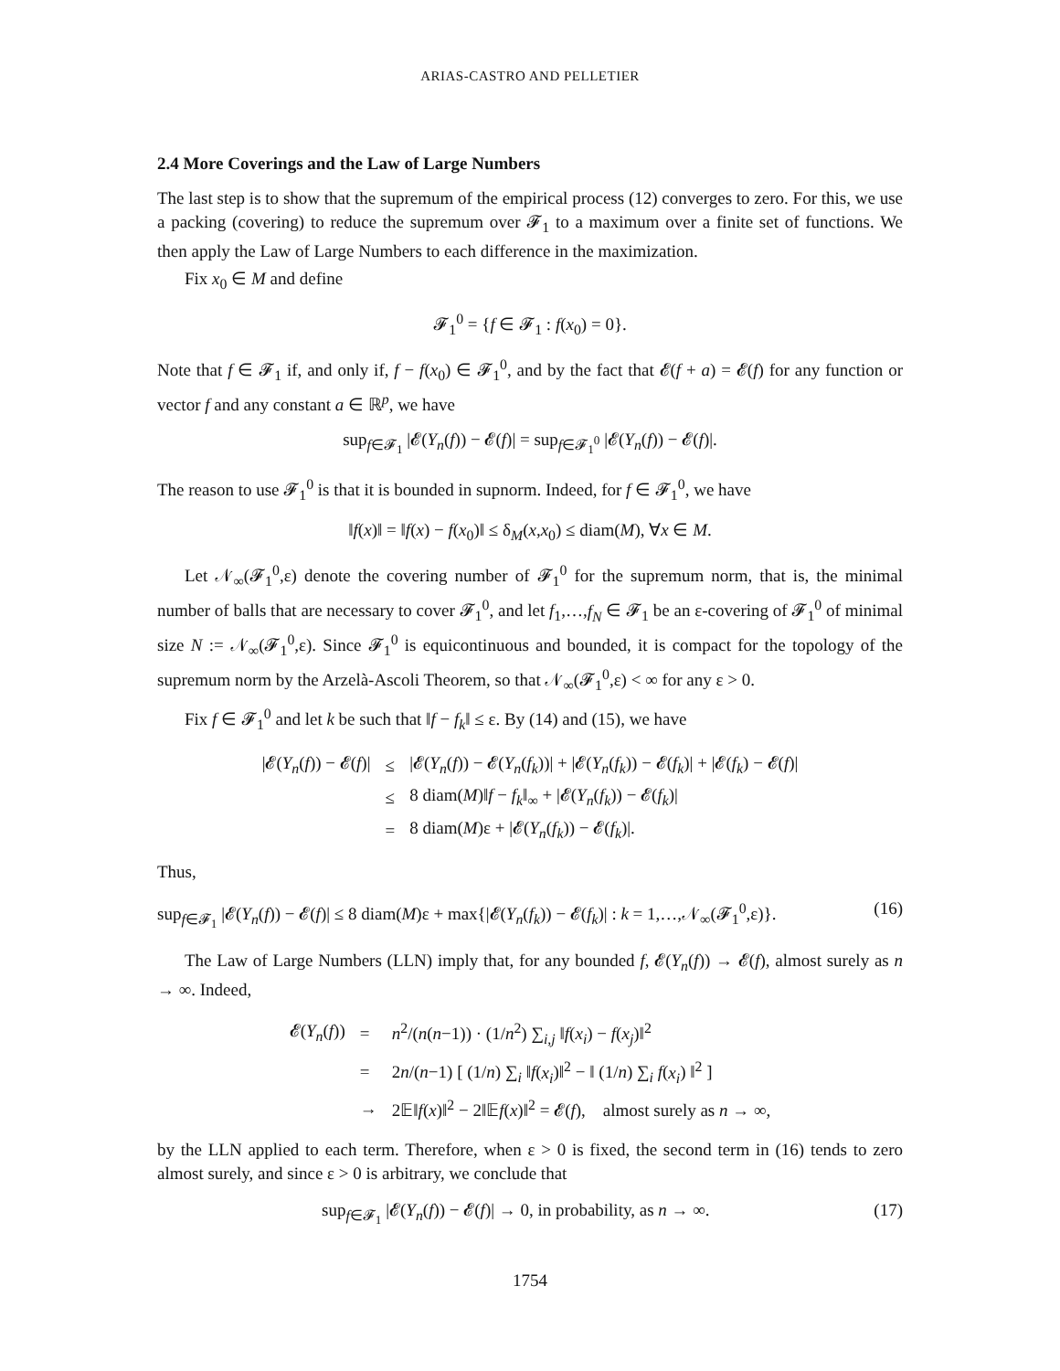ARIAS-CASTRO AND PELLETIER
2.4 More Coverings and the Law of Large Numbers
The last step is to show that the supremum of the empirical process (12) converges to zero. For this, we use a packing (covering) to reduce the supremum over 𝓕<sub>1</sub> to a maximum over a finite set of functions. We then apply the Law of Large Numbers to each difference in the maximization.
Fix x<sub>0</sub> ∈ M and define
𝓕<sub>1</sub><sup>0</sup> = {f ∈ 𝓕<sub>1</sub> : f(x<sub>0</sub>) = 0}.
Note that f ∈ 𝓕<sub>1</sub> if, and only if, f − f(x<sub>0</sub>) ∈ 𝓕<sub>1</sub><sup>0</sup>, and by the fact that 𝓔(f + a) = 𝓔(f) for any function or vector f and any constant a ∈ ℝ<sup>p</sup>, we have
sup<sub>f∈𝓕<sub>1</sub></sub> |𝓔(Y<sub>n</sub>(f)) − 𝓔(f)| = sup<sub>f∈𝓕<sub>1</sub><sup>0</sup></sub> |𝓔(Y<sub>n</sub>(f)) − 𝓔(f)|.
The reason to use 𝓕<sub>1</sub><sup>0</sup> is that it is bounded in supnorm. Indeed, for f ∈ 𝓕<sub>1</sub><sup>0</sup>, we have
‖f(x)‖ = ‖f(x) − f(x<sub>0</sub>)‖ ≤ δ<sub>M</sub>(x,x<sub>0</sub>) ≤ diam(M), ∀x ∈ M.
Let 𝒩<sub>∞</sub>(𝓕<sub>1</sub><sup>0</sup>,ε) denote the covering number of 𝓕<sub>1</sub><sup>0</sup> for the supremum norm, that is, the minimal number of balls that are necessary to cover 𝓕<sub>1</sub><sup>0</sup>, and let f<sub>1</sub>,…,f<sub>N</sub> ∈ 𝓕<sub>1</sub> be an ε-covering of 𝓕<sub>1</sub><sup>0</sup> of minimal size N := 𝒩<sub>∞</sub>(𝓕<sub>1</sub><sup>0</sup>,ε). Since 𝓕<sub>1</sub><sup>0</sup> is equicontinuous and bounded, it is compact for the topology of the supremum norm by the Arzelà-Ascoli Theorem, so that 𝒩<sub>∞</sub>(𝓕<sub>1</sub><sup>0</sup>,ε) < ∞ for any ε > 0.
Fix f ∈ 𝓕<sub>1</sub><sup>0</sup> and let k be such that ‖f − f<sub>k</sub>‖ ≤ ε. By (14) and (15), we have
| /𝓔( Y<sub>n</sub> ( f )) − 𝓔( f )/ | ≤ | /𝓔( Y<sub>n</sub> ( f )) − 𝓔( Y<sub>n</sub> ( f<sub>k</sub> ))/ + /𝓔( Y<sub>n</sub> ( f<sub>k</sub> )) − 𝓔( f<sub>k</sub> )/ + /𝓔( f<sub>k</sub> ) − 𝓔( f )/ |
| | ≤ | 8 diam( M )‖ f − f<sub>k</sub> ‖<sub>∞</sub> + /𝓔( Y<sub>n</sub> ( f<sub>k</sub> )) − 𝓔( f<sub>k</sub> )/ |
| | = | 8 diam( M )ε + /𝓔( Y<sub>n</sub> ( f<sub>k</sub> )) − 𝓔( f<sub>k</sub> )/. |
Thus,
sup<sub>f∈𝓕<sub>1</sub></sub> |𝓔(Y<sub>n</sub>(f)) − 𝓔(f)| ≤ 8 diam(M)ε + max{|𝓔(Y<sub>n</sub>(f<sub>k</sub>)) − 𝓔(f<sub>k</sub>)| : k = 1,…,𝒩<sub>∞</sub>(𝓕<sub>1</sub><sup>0</sup>,ε)}. (16)
The Law of Large Numbers (LLN) imply that, for any bounded f, 𝓔(Y<sub>n</sub>(f)) → 𝓔(f), almost surely as n → ∞. Indeed,
| 𝓔( Y<sub>n</sub> ( f )) | = | n<sup>2</sup>/( n ( n −1)) · (1/ n<sup>2</sup>) ∑<sub>i,j</sub> ‖ f ( x<sub>i</sub> ) − f ( x<sub>j</sub> )‖<sup>2</sup> |
| | = | 2 n /( n −1) [ (1/ n ) ∑<sub>i</sub> ‖ f ( x<sub>i</sub> )‖<sup>2</sup> − ‖ (1/ n ) ∑<sub>i</sub> f ( x<sub>i</sub> ) ‖<sup>2</sup> ] |
| | → | 2𝔼‖ f ( x )‖<sup>2</sup> − 2‖𝔼 f ( x )‖<sup>2</sup> = 𝓔( f ), almost surely as n → ∞, |
by the LLN applied to each term. Therefore, when ε > 0 is fixed, the second term in (16) tends to zero almost surely, and since ε > 0 is arbitrary, we conclude that
sup<sub>f∈𝓕<sub>1</sub></sub> |𝓔(Y<sub>n</sub>(f)) − 𝓔(f)| → 0, in probability, as n → ∞. (17)
1754